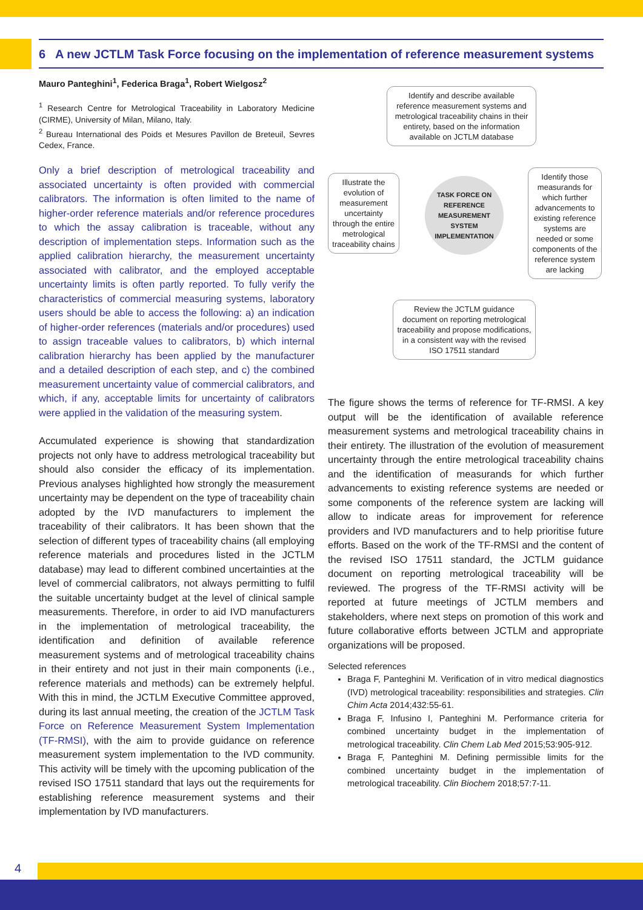6 A new JCTLM Task Force focusing on the implementation of reference measurement systems
Mauro Panteghini<sup>1</sup>, Federica Braga<sup>1</sup>, Robert Wielgosz<sup>2</sup>
<sup>1</sup> Research Centre for Metrological Traceability in Laboratory Medicine (CIRME), University of Milan, Milano, Italy.
<sup>2</sup> Bureau International des Poids et Mesures Pavillon de Breteuil, Sevres Cedex, France.
Only a brief description of metrological traceability and associated uncertainty is often provided with commercial calibrators. The information is often limited to the name of higher-order reference materials and/or reference procedures to which the assay calibration is traceable, without any description of implementation steps. Information such as the applied calibration hierarchy, the measurement uncertainty associated with calibrator, and the employed acceptable uncertainty limits is often partly reported. To fully verify the characteristics of commercial measuring systems, laboratory users should be able to access the following: a) an indication of higher-order references (materials and/or procedures) used to assign traceable values to calibrators, b) which internal calibration hierarchy has been applied by the manufacturer and a detailed description of each step, and c) the combined measurement uncertainty value of commercial calibrators, and which, if any, acceptable limits for uncertainty of calibrators were applied in the validation of the measuring system.
Accumulated experience is showing that standardization projects not only have to address metrological traceability but should also consider the efficacy of its implementation. Previous analyses highlighted how strongly the measurement uncertainty may be dependent on the type of traceability chain adopted by the IVD manufacturers to implement the traceability of their calibrators. It has been shown that the selection of different types of traceability chains (all employing reference materials and procedures listed in the JCTLM database) may lead to different combined uncertainties at the level of commercial calibrators, not always permitting to fulfil the suitable uncertainty budget at the level of clinical sample measurements. Therefore, in order to aid IVD manufacturers in the implementation of metrological traceability, the identification and definition of available reference measurement systems and of metrological traceability chains in their entirety and not just in their main components (i.e., reference materials and methods) can be extremely helpful. With this in mind, the JCTLM Executive Committee approved, during its last annual meeting, the creation of the JCTLM Task Force on Reference Measurement System Implementation (TF-RMSI), with the aim to provide guidance on reference measurement system implementation to the IVD community. This activity will be timely with the upcoming publication of the revised ISO 17511 standard that lays out the requirements for establishing reference measurement systems and their implementation by IVD manufacturers.
Identify and describe available reference measurement systems and metrological traceability chains in their entirety, based on the information available on JCTLM database
Illustrate the evolution of measurement uncertainty through the entire metrological traceability chains
TASK FORCE ON
REFERENCE MEASUREMENT
SYSTEM IMPLEMENTATION
Identify those measurands for which further advancements to existing reference systems are needed or some components of the reference system are lacking
Review the JCTLM guidance document on reporting metrological traceability and propose modifications, in a consistent way with the revised ISO 17511 standard
The figure shows the terms of reference for TF-RMSI. A key output will be the identification of available reference measurement systems and metrological traceability chains in their entirety. The illustration of the evolution of measurement uncertainty through the entire metrological traceability chains and the identification of measurands for which further advancements to existing reference systems are needed or some components of the reference system are lacking will allow to indicate areas for improvement for reference providers and IVD manufacturers and to help prioritise future efforts. Based on the work of the TF-RMSI and the content of the revised ISO 17511 standard, the JCTLM guidance document on reporting metrological traceability will be reviewed. The progress of the TF-RMSI activity will be reported at future meetings of JCTLM members and stakeholders, where next steps on promotion of this work and future collaborative efforts between JCTLM and appropriate organizations will be proposed.
Selected references
Braga F, Panteghini M. Verification of in vitro medical diagnostics (IVD) metrological traceability: responsibilities and strategies. Clin Chim Acta 2014;432:55-61.
Braga F, Infusino I, Panteghini M. Performance criteria for combined uncertainty budget in the implementation of metrological traceability. Clin Chem Lab Med 2015;53:905-912.
Braga F, Panteghini M. Defining permissible limits for the combined uncertainty budget in the implementation of metrological traceability. Clin Biochem 2018;57:7-11.
4